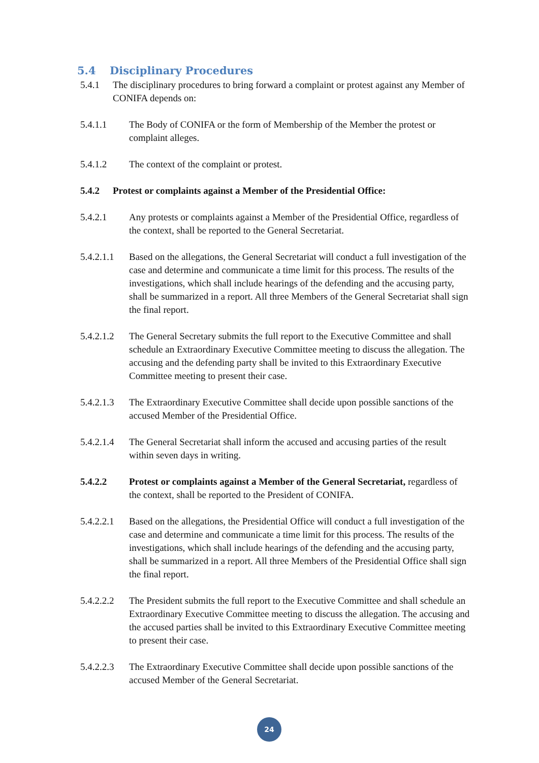5.4 Disciplinary Procedures
5.4.1 The disciplinary procedures to bring forward a complaint or protest against any Member of CONIFA depends on:
5.4.1.1 The Body of CONIFA or the form of Membership of the Member the protest or complaint alleges.
5.4.1.2 The context of the complaint or protest.
5.4.2 Protest or complaints against a Member of the Presidential Office:
5.4.2.1 Any protests or complaints against a Member of the Presidential Office, regardless of the context, shall be reported to the General Secretariat.
5.4.2.1.1 Based on the allegations, the General Secretariat will conduct a full investigation of the case and determine and communicate a time limit for this process. The results of the investigations, which shall include hearings of the defending and the accusing party, shall be summarized in a report. All three Members of the General Secretariat shall sign the final report.
5.4.2.1.2 The General Secretary submits the full report to the Executive Committee and shall schedule an Extraordinary Executive Committee meeting to discuss the allegation. The accusing and the defending party shall be invited to this Extraordinary Executive Committee meeting to present their case.
5.4.2.1.3 The Extraordinary Executive Committee shall decide upon possible sanctions of the accused Member of the Presidential Office.
5.4.2.1.4 The General Secretariat shall inform the accused and accusing parties of the result within seven days in writing.
5.4.2.2 Protest or complaints against a Member of the General Secretariat, regardless of the context, shall be reported to the President of CONIFA.
5.4.2.2.1 Based on the allegations, the Presidential Office will conduct a full investigation of the case and determine and communicate a time limit for this process. The results of the investigations, which shall include hearings of the defending and the accusing party, shall be summarized in a report. All three Members of the Presidential Office shall sign the final report.
5.4.2.2.2 The President submits the full report to the Executive Committee and shall schedule an Extraordinary Executive Committee meeting to discuss the allegation. The accusing and the accused parties shall be invited to this Extraordinary Executive Committee meeting to present their case.
5.4.2.2.3 The Extraordinary Executive Committee shall decide upon possible sanctions of the accused Member of the General Secretariat.
24